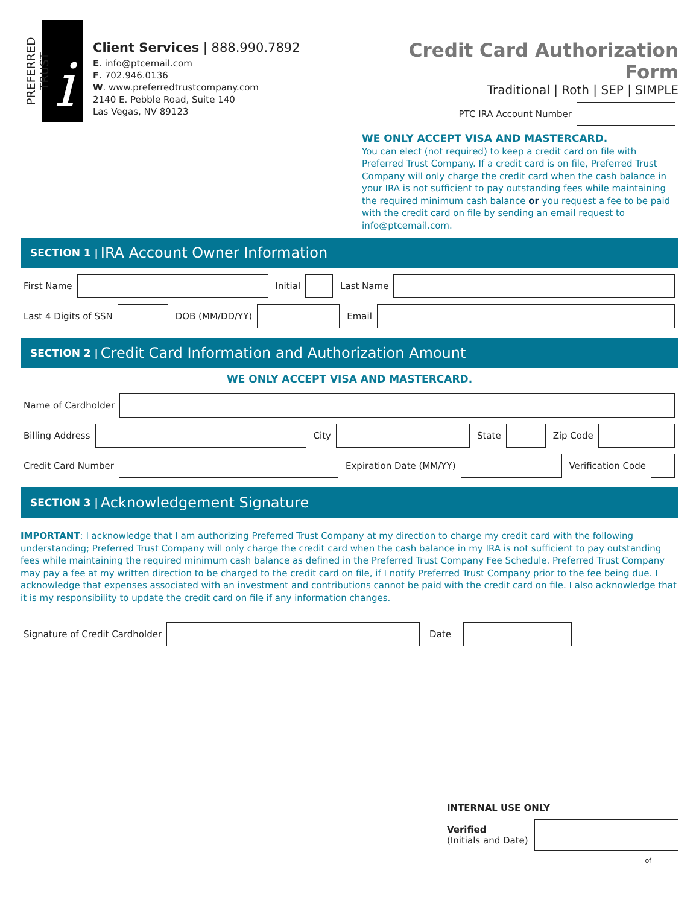PREFERRED TRUST
i
Client Services | 888.990.7892
E. info@ptcemail.com
F. 702.946.0136
W. www.preferredtrustcompany.com
2140 E. Pebble Road, Suite 140
Las Vegas, NV 89123
Credit Card Authorization Form
Traditional | Roth | SEP | SIMPLE
PTC IRA Account Number
WE ONLY ACCEPT VISA AND MASTERCARD.
You can elect (not required) to keep a credit card on file with Preferred Trust Company. If a credit card is on file, Preferred Trust Company will only charge the credit card when the cash balance in your IRA is not sufficient to pay outstanding fees while maintaining the required minimum cash balance or you request a fee to be paid with the credit card on file by sending an email request to info@ptcemail.com.
SECTION 1 | IRA Account Owner Information
First Name Initial Last Name
Last 4 Digits of SSN DOB (MM/DD/YY) Email
SECTION 2 | Credit Card Information and Authorization Amount
WE ONLY ACCEPT VISA AND MASTERCARD.
Name of Cardholder
Billing Address City State Zip Code
Credit Card Number Expiration Date (MM/YY) Verification Code
SECTION 3 | Acknowledgement Signature
IMPORTANT: I acknowledge that I am authorizing Preferred Trust Company at my direction to charge my credit card with the following understanding; Preferred Trust Company will only charge the credit card when the cash balance in my IRA is not sufficient to pay outstanding fees while maintaining the required minimum cash balance as defined in the Preferred Trust Company Fee Schedule. Preferred Trust Company may pay a fee at my written direction to be charged to the credit card on file, if I notify Preferred Trust Company prior to the fee being due. I acknowledge that expenses associated with an investment and contributions cannot be paid with the credit card on file. I also acknowledge that it is my responsibility to update the credit card on file if any information changes.
Signature of Credit Cardholder Date
INTERNAL USE ONLY
Verified
(Initials and Date)
of